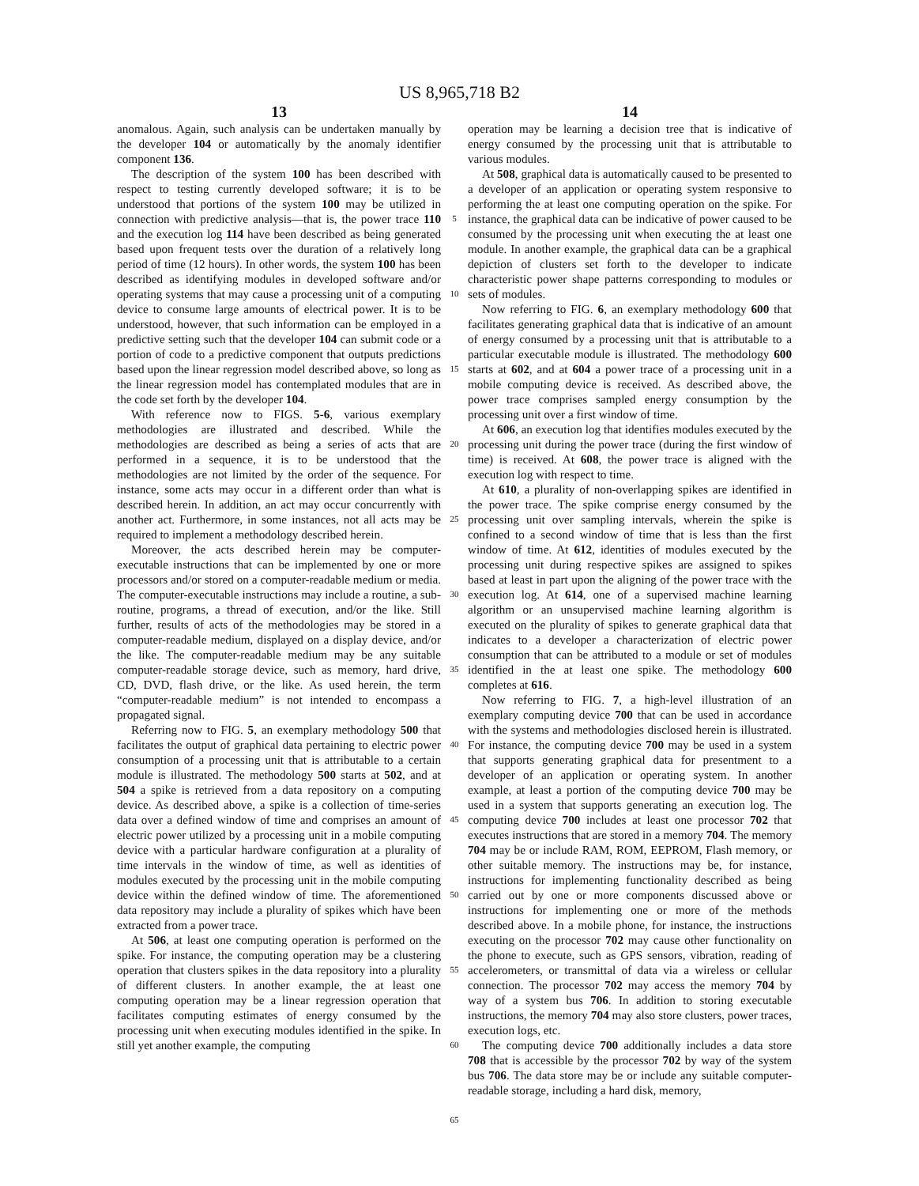US 8,965,718 B2
13
anomalous. Again, such analysis can be undertaken manually by the developer 104 or automatically by the anomaly identifier component 136.
The description of the system 100 has been described with respect to testing currently developed software; it is to be understood that portions of the system 100 may be utilized in connection with predictive analysis—that is, the power trace 110 and the execution log 114 have been described as being generated based upon frequent tests over the duration of a relatively long period of time (12 hours). In other words, the system 100 has been described as identifying modules in developed software and/or operating systems that may cause a processing unit of a computing device to consume large amounts of electrical power. It is to be understood, however, that such information can be employed in a predictive setting such that the developer 104 can submit code or a portion of code to a predictive component that outputs predictions based upon the linear regression model described above, so long as the linear regression model has contemplated modules that are in the code set forth by the developer 104.
With reference now to FIGS. 5-6, various exemplary methodologies are illustrated and described. While the methodologies are described as being a series of acts that are performed in a sequence, it is to be understood that the methodologies are not limited by the order of the sequence. For instance, some acts may occur in a different order than what is described herein. In addition, an act may occur concurrently with another act. Furthermore, in some instances, not all acts may be required to implement a methodology described herein.
Moreover, the acts described herein may be computer-executable instructions that can be implemented by one or more processors and/or stored on a computer-readable medium or media. The computer-executable instructions may include a routine, a sub-routine, programs, a thread of execution, and/or the like. Still further, results of acts of the methodologies may be stored in a computer-readable medium, displayed on a display device, and/or the like. The computer-readable medium may be any suitable computer-readable storage device, such as memory, hard drive, CD, DVD, flash drive, or the like. As used herein, the term “computer-readable medium” is not intended to encompass a propagated signal.
Referring now to FIG. 5, an exemplary methodology 500 that facilitates the output of graphical data pertaining to electric power consumption of a processing unit that is attributable to a certain module is illustrated. The methodology 500 starts at 502, and at 504 a spike is retrieved from a data repository on a computing device. As described above, a spike is a collection of time-series data over a defined window of time and comprises an amount of electric power utilized by a processing unit in a mobile computing device with a particular hardware configuration at a plurality of time intervals in the window of time, as well as identities of modules executed by the processing unit in the mobile computing device within the defined window of time. The aforementioned data repository may include a plurality of spikes which have been extracted from a power trace.
At 506, at least one computing operation is performed on the spike. For instance, the computing operation may be a clustering operation that clusters spikes in the data repository into a plurality of different clusters. In another example, the at least one computing operation may be a linear regression operation that facilitates computing estimates of energy consumed by the processing unit when executing modules identified in the spike. In still yet another example, the computing
5
10
15
20
25
30
35
40
45
50
55
60
65
14
operation may be learning a decision tree that is indicative of energy consumed by the processing unit that is attributable to various modules.
At 508, graphical data is automatically caused to be presented to a developer of an application or operating system responsive to performing the at least one computing operation on the spike. For instance, the graphical data can be indicative of power caused to be consumed by the processing unit when executing the at least one module. In another example, the graphical data can be a graphical depiction of clusters set forth to the developer to indicate characteristic power shape patterns corresponding to modules or sets of modules.
Now referring to FIG. 6, an exemplary methodology 600 that facilitates generating graphical data that is indicative of an amount of energy consumed by a processing unit that is attributable to a particular executable module is illustrated. The methodology 600 starts at 602, and at 604 a power trace of a processing unit in a mobile computing device is received. As described above, the power trace comprises sampled energy consumption by the processing unit over a first window of time.
At 606, an execution log that identifies modules executed by the processing unit during the power trace (during the first window of time) is received. At 608, the power trace is aligned with the execution log with respect to time.
At 610, a plurality of non-overlapping spikes are identified in the power trace. The spike comprise energy consumed by the processing unit over sampling intervals, wherein the spike is confined to a second window of time that is less than the first window of time. At 612, identities of modules executed by the processing unit during respective spikes are assigned to spikes based at least in part upon the aligning of the power trace with the execution log. At 614, one of a supervised machine learning algorithm or an unsupervised machine learning algorithm is executed on the plurality of spikes to generate graphical data that indicates to a developer a characterization of electric power consumption that can be attributed to a module or set of modules identified in the at least one spike. The methodology 600 completes at 616.
Now referring to FIG. 7, a high-level illustration of an exemplary computing device 700 that can be used in accordance with the systems and methodologies disclosed herein is illustrated. For instance, the computing device 700 may be used in a system that supports generating graphical data for presentment to a developer of an application or operating system. In another example, at least a portion of the computing device 700 may be used in a system that supports generating an execution log. The computing device 700 includes at least one processor 702 that executes instructions that are stored in a memory 704. The memory 704 may be or include RAM, ROM, EEPROM, Flash memory, or other suitable memory. The instructions may be, for instance, instructions for implementing functionality described as being carried out by one or more components discussed above or instructions for implementing one or more of the methods described above. In a mobile phone, for instance, the instructions executing on the processor 702 may cause other functionality on the phone to execute, such as GPS sensors, vibration, reading of accelerometers, or transmittal of data via a wireless or cellular connection. The processor 702 may access the memory 704 by way of a system bus 706. In addition to storing executable instructions, the memory 704 may also store clusters, power traces, execution logs, etc.
The computing device 700 additionally includes a data store 708 that is accessible by the processor 702 by way of the system bus 706. The data store may be or include any suitable computer-readable storage, including a hard disk, memory,